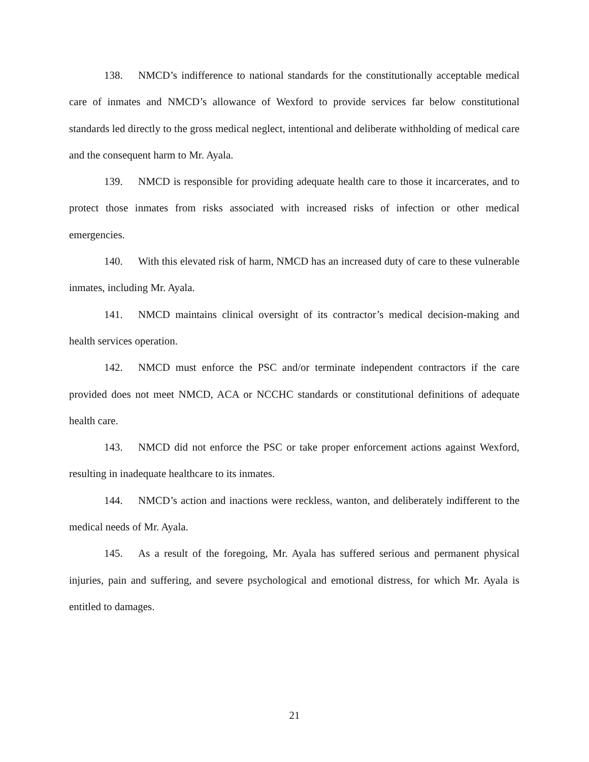138. NMCD’s indifference to national standards for the constitutionally acceptable medical care of inmates and NMCD’s allowance of Wexford to provide services far below constitutional standards led directly to the gross medical neglect, intentional and deliberate withholding of medical care and the consequent harm to Mr. Ayala.
139. NMCD is responsible for providing adequate health care to those it incarcerates, and to protect those inmates from risks associated with increased risks of infection or other medical emergencies.
140. With this elevated risk of harm, NMCD has an increased duty of care to these vulnerable inmates, including Mr. Ayala.
141. NMCD maintains clinical oversight of its contractor’s medical decision-making and health services operation.
142. NMCD must enforce the PSC and/or terminate independent contractors if the care provided does not meet NMCD, ACA or NCCHC standards or constitutional definitions of adequate health care.
143. NMCD did not enforce the PSC or take proper enforcement actions against Wexford, resulting in inadequate healthcare to its inmates.
144. NMCD’s action and inactions were reckless, wanton, and deliberately indifferent to the medical needs of Mr. Ayala.
145. As a result of the foregoing, Mr. Ayala has suffered serious and permanent physical injuries, pain and suffering, and severe psychological and emotional distress, for which Mr. Ayala is entitled to damages.
21